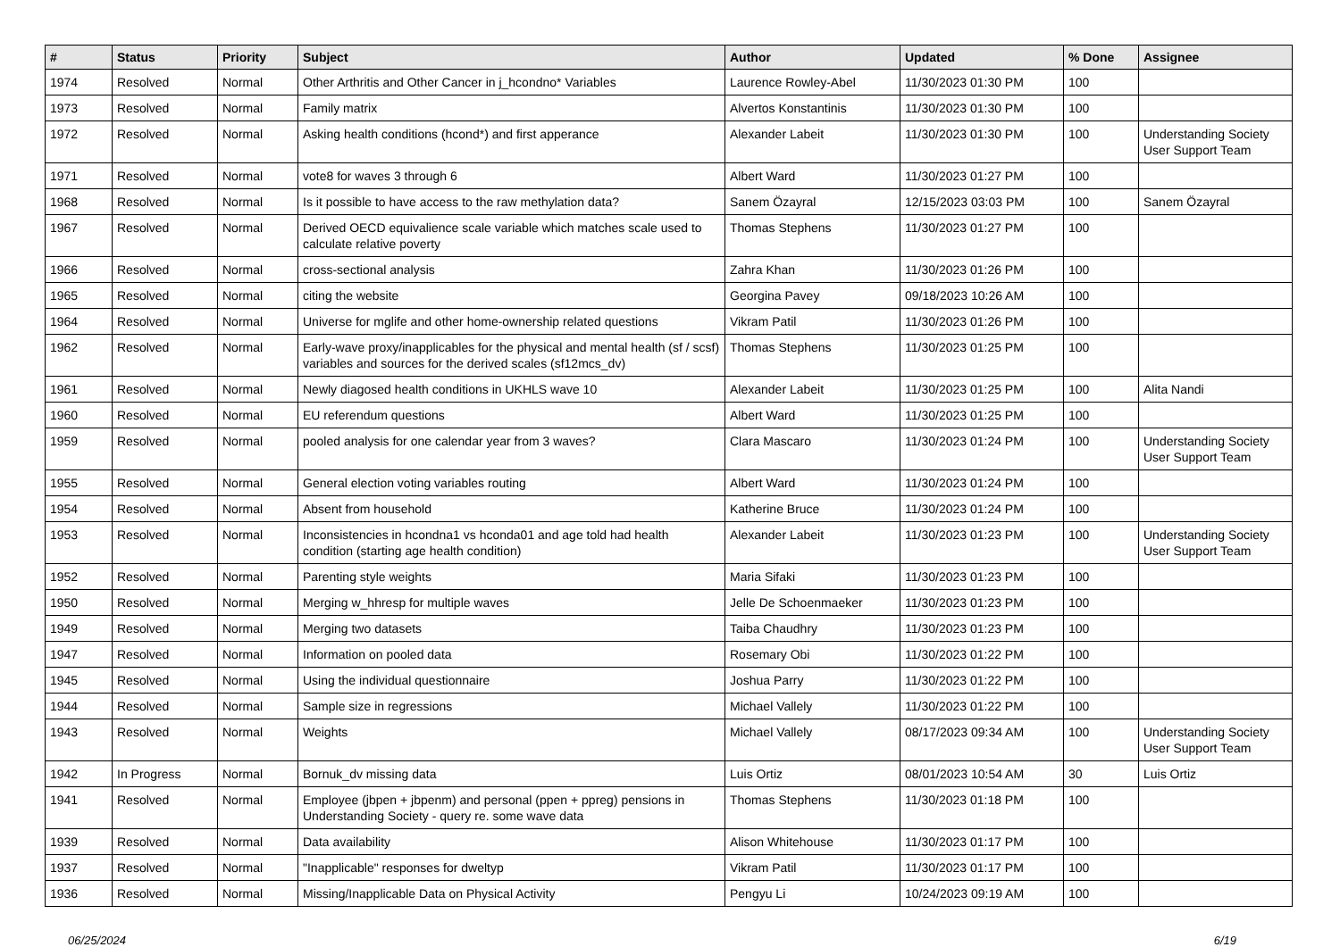| # | Status | Priority | Subject | Author | Updated | % Done | Assignee |
| --- | --- | --- | --- | --- | --- | --- | --- |
| 1974 | Resolved | Normal | Other Arthritis and Other Cancer in j_hcondno* Variables | Laurence Rowley-Abel | 11/30/2023 01:30 PM | 100 | |
| 1973 | Resolved | Normal | Family matrix | Alvertos Konstantinis | 11/30/2023 01:30 PM | 100 | |
| 1972 | Resolved | Normal | Asking health conditions (hcond*) and first apperance | Alexander Labeit | 11/30/2023 01:30 PM | 100 | Understanding Society User Support Team |
| 1971 | Resolved | Normal | vote8 for waves 3 through 6 | Albert Ward | 11/30/2023 01:27 PM | 100 | |
| 1968 | Resolved | Normal | Is it possible to have access to the raw methylation data? | Sanem Özayral | 12/15/2023 03:03 PM | 100 | Sanem Özayral |
| 1967 | Resolved | Normal | Derived OECD equivalience scale variable which matches scale used to calculate relative poverty | Thomas Stephens | 11/30/2023 01:27 PM | 100 | |
| 1966 | Resolved | Normal | cross-sectional analysis | Zahra Khan | 11/30/2023 01:26 PM | 100 | |
| 1965 | Resolved | Normal | citing the website | Georgina Pavey | 09/18/2023 10:26 AM | 100 | |
| 1964 | Resolved | Normal | Universe for mglife and other home-ownership related questions | Vikram Patil | 11/30/2023 01:26 PM | 100 | |
| 1962 | Resolved | Normal | Early-wave proxy/inapplicables for the physical and mental health (sf / scsf) variables and sources for the derived scales (sf12mcs_dv) | Thomas Stephens | 11/30/2023 01:25 PM | 100 | |
| 1961 | Resolved | Normal | Newly diagosed health conditions in UKHLS wave 10 | Alexander Labeit | 11/30/2023 01:25 PM | 100 | Alita Nandi |
| 1960 | Resolved | Normal | EU referendum questions | Albert Ward | 11/30/2023 01:25 PM | 100 | |
| 1959 | Resolved | Normal | pooled analysis for one calendar year from 3 waves? | Clara Mascaro | 11/30/2023 01:24 PM | 100 | Understanding Society User Support Team |
| 1955 | Resolved | Normal | General election voting variables routing | Albert Ward | 11/30/2023 01:24 PM | 100 | |
| 1954 | Resolved | Normal | Absent from household | Katherine Bruce | 11/30/2023 01:24 PM | 100 | |
| 1953 | Resolved | Normal | Inconsistencies in hcondna1 vs hconda01 and age told had health condition (starting age health condition) | Alexander Labeit | 11/30/2023 01:23 PM | 100 | Understanding Society User Support Team |
| 1952 | Resolved | Normal | Parenting style weights | Maria Sifaki | 11/30/2023 01:23 PM | 100 | |
| 1950 | Resolved | Normal | Merging w_hhresp for multiple waves | Jelle De Schoenmaeker | 11/30/2023 01:23 PM | 100 | |
| 1949 | Resolved | Normal | Merging two datasets | Taiba Chaudhry | 11/30/2023 01:23 PM | 100 | |
| 1947 | Resolved | Normal | Information on pooled data | Rosemary Obi | 11/30/2023 01:22 PM | 100 | |
| 1945 | Resolved | Normal | Using the individual questionnaire | Joshua Parry | 11/30/2023 01:22 PM | 100 | |
| 1944 | Resolved | Normal | Sample size in regressions | Michael Vallely | 11/30/2023 01:22 PM | 100 | |
| 1943 | Resolved | Normal | Weights | Michael Vallely | 08/17/2023 09:34 AM | 100 | Understanding Society User Support Team |
| 1942 | In Progress | Normal | Bornuk_dv missing data | Luis Ortiz | 08/01/2023 10:54 AM | 30 | Luis Ortiz |
| 1941 | Resolved | Normal | Employee (jbpen + jbpenm) and personal (ppen + ppreg) pensions in Understanding Society - query re. some wave data | Thomas Stephens | 11/30/2023 01:18 PM | 100 | |
| 1939 | Resolved | Normal | Data availability | Alison Whitehouse | 11/30/2023 01:17 PM | 100 | |
| 1937 | Resolved | Normal | "Inapplicable" responses for dweltyp | Vikram Patil | 11/30/2023 01:17 PM | 100 | |
| 1936 | Resolved | Normal | Missing/Inapplicable Data on Physical Activity | Pengyu Li | 10/24/2023 09:19 AM | 100 | |
06/25/2024 6/19